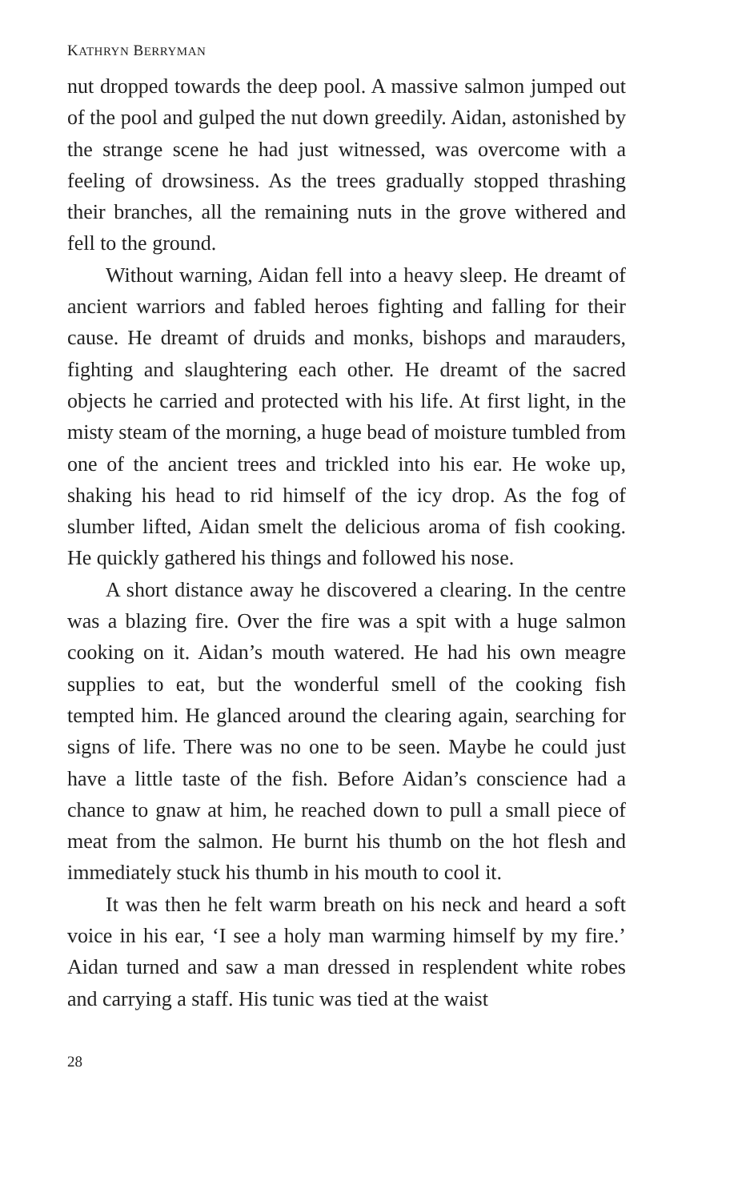KATHRYN BERRYMAN
nut dropped towards the deep pool. A massive salmon jumped out of the pool and gulped the nut down greedily. Aidan, astonished by the strange scene he had just witnessed, was overcome with a feeling of drowsiness. As the trees gradually stopped thrashing their branches, all the remaining nuts in the grove withered and fell to the ground.
Without warning, Aidan fell into a heavy sleep. He dreamt of ancient warriors and fabled heroes fighting and falling for their cause. He dreamt of druids and monks, bishops and marauders, fighting and slaughtering each other. He dreamt of the sacred objects he carried and protected with his life. At first light, in the misty steam of the morning, a huge bead of moisture tumbled from one of the ancient trees and trickled into his ear. He woke up, shaking his head to rid himself of the icy drop. As the fog of slumber lifted, Aidan smelt the delicious aroma of fish cooking. He quickly gathered his things and followed his nose.
A short distance away he discovered a clearing. In the centre was a blazing fire. Over the fire was a spit with a huge salmon cooking on it. Aidan’s mouth watered. He had his own meagre supplies to eat, but the wonderful smell of the cooking fish tempted him. He glanced around the clearing again, searching for signs of life. There was no one to be seen. Maybe he could just have a little taste of the fish. Before Aidan’s conscience had a chance to gnaw at him, he reached down to pull a small piece of meat from the salmon. He burnt his thumb on the hot flesh and immediately stuck his thumb in his mouth to cool it.
It was then he felt warm breath on his neck and heard a soft voice in his ear, ‘I see a holy man warming himself by my fire.’ Aidan turned and saw a man dressed in resplendent white robes and carrying a staff. His tunic was tied at the waist
28